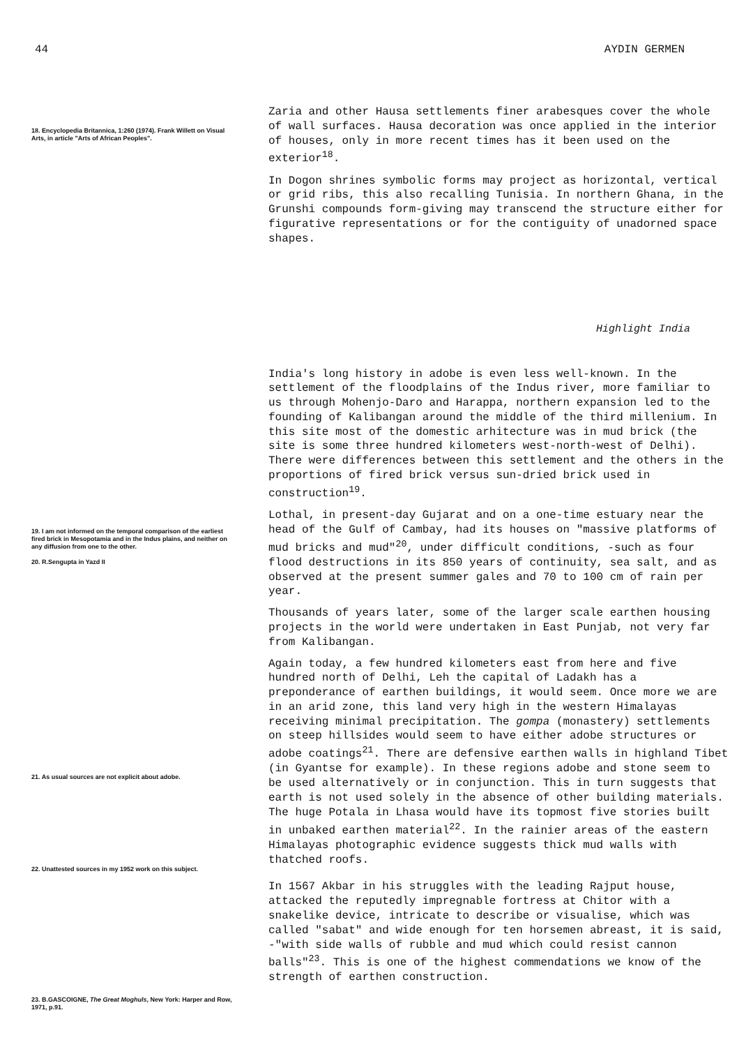44 AYDIN GERMEN
18. Encyclopedia Britannica, 1:260 (1974). Frank Willett on Visual Arts, in article "Arts of African Peoples".
Zaria and other Hausa settlements finer arabesques cover the whole of wall surfaces. Hausa decoration was once applied in the interior of houses, only in more recent times has it been used on the exterior<sup>18</sup>.
In Dogon shrines symbolic forms may project as horizontal, vertical or grid ribs, this also recalling Tunisia. In northern Ghana, in the Grunshi compounds form-giving may transcend the structure either for figurative representations or for the contiguity of unadorned space shapes.
Highlight India
19. I am not informed on the temporal comparison of the earliest fired brick in Mesopotamia and in the Indus plains, and neither on any diffusion from one to the other.
20. R.Sengupta in Yazd II
21. As usual sources are not explicit about adobe.
22. Unattested sources in my 1952 work on this subject.
23. B.GASCOIGNE, The Great Moghuls, New York: Harper and Row, 1971, p.91.
India's long history in adobe is even less well-known. In the settlement of the floodplains of the Indus river, more familiar to us through Mohenjo-Daro and Harappa, northern expansion led to the founding of Kalibangan around the middle of the third millenium. In this site most of the domestic arhitecture was in mud brick (the site is some three hundred kilometers west-north-west of Delhi). There were differences between this settlement and the others in the proportions of fired brick versus sun-dried brick used in construction<sup>19</sup>.
Lothal, in present-day Gujarat and on a one-time estuary near the head of the Gulf of Cambay, had its houses on "massive platforms of mud bricks and mud"<sup>20</sup>, under difficult conditions, -such as four flood destructions in its 850 years of continuity, sea salt, and as observed at the present summer gales and 70 to 100 cm of rain per year.
Thousands of years later, some of the larger scale earthen housing projects in the world were undertaken in East Punjab, not very far from Kalibangan.
Again today, a few hundred kilometers east from here and five hundred north of Delhi, Leh the capital of Ladakh has a preponderance of earthen buildings, it would seem. Once more we are in an arid zone, this land very high in the western Himalayas receiving minimal precipitation. The gompa (monastery) settlements on steep hillsides would seem to have either adobe structures or adobe coatings<sup>21</sup>. There are defensive earthen walls in highland Tibet (in Gyantse for example). In these regions adobe and stone seem to be used alternatively or in conjunction. This in turn suggests that earth is not used solely in the absence of other building materials. The huge Potala in Lhasa would have its topmost five stories built in unbaked earthen material<sup>22</sup>. In the rainier areas of the eastern Himalayas photographic evidence suggests thick mud walls with thatched roofs.
In 1567 Akbar in his struggles with the leading Rajput house, attacked the reputedly impregnable fortress at Chitor with a snakelike device, intricate to describe or visualise, which was called "sabat" and wide enough for ten horsemen abreast, it is said, -"with side walls of rubble and mud which could resist cannon balls"<sup>23</sup>. This is one of the highest commendations we know of the strength of earthen construction.